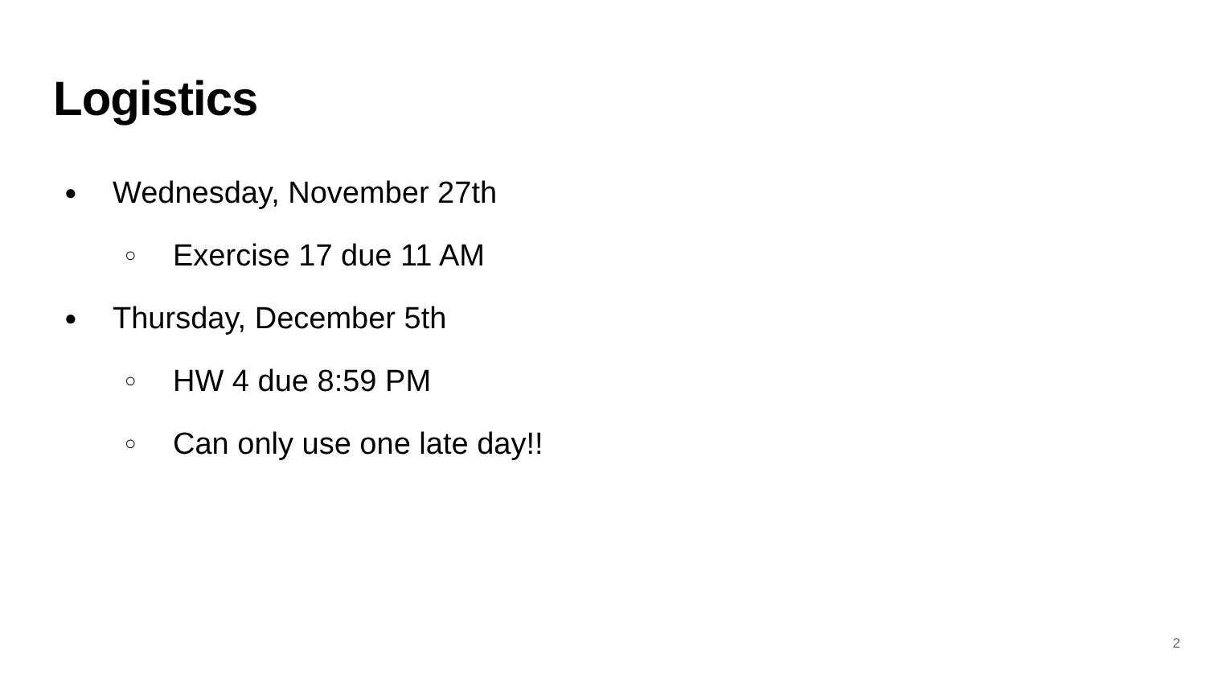Logistics
● Wednesday, November 27th
○ Exercise 17 due 11 AM
● Thursday, December 5th
○ HW 4 due 8:59 PM
○ Can only use one late day!!
2